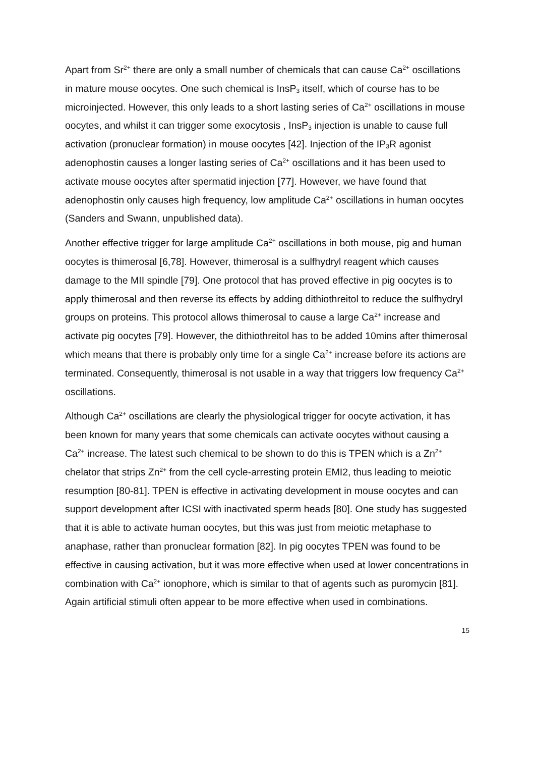Apart from Sr<sup>2+</sup> there are only a small number of chemicals that can cause Ca<sup>2+</sup> oscillations in mature mouse oocytes. One such chemical is InsP<sub>3</sub> itself, which of course has to be microinjected. However, this only leads to a short lasting series of Ca<sup>2+</sup> oscillations in mouse oocytes, and whilst it can trigger some exocytosis , InsP<sub>3</sub> injection is unable to cause full activation (pronuclear formation) in mouse oocytes [42]. Injection of the IP<sub>3</sub>R agonist adenophostin causes a longer lasting series of Ca<sup>2+</sup> oscillations and it has been used to activate mouse oocytes after spermatid injection [77]. However, we have found that adenophostin only causes high frequency, low amplitude Ca<sup>2+</sup> oscillations in human oocytes (Sanders and Swann, unpublished data).
Another effective trigger for large amplitude Ca<sup>2+</sup> oscillations in both mouse, pig and human oocytes is thimerosal [6,78]. However, thimerosal is a sulfhydryl reagent which causes damage to the MII spindle [79]. One protocol that has proved effective in pig oocytes is to apply thimerosal and then reverse its effects by adding dithiothreitol to reduce the sulfhydryl groups on proteins. This protocol allows thimerosal to cause a large Ca<sup>2+</sup> increase and activate pig oocytes [79]. However, the dithiothreitol has to be added 10mins after thimerosal which means that there is probably only time for a single Ca<sup>2+</sup> increase before its actions are terminated. Consequently, thimerosal is not usable in a way that triggers low frequency Ca<sup>2+</sup> oscillations.
Although Ca<sup>2+</sup> oscillations are clearly the physiological trigger for oocyte activation, it has been known for many years that some chemicals can activate oocytes without causing a Ca<sup>2+</sup> increase. The latest such chemical to be shown to do this is TPEN which is a Zn<sup>2+</sup> chelator that strips Zn<sup>2+</sup> from the cell cycle-arresting protein EMI2, thus leading to meiotic resumption [80-81]. TPEN is effective in activating development in mouse oocytes and can support development after ICSI with inactivated sperm heads [80]. One study has suggested that it is able to activate human oocytes, but this was just from meiotic metaphase to anaphase, rather than pronuclear formation [82]. In pig oocytes TPEN was found to be effective in causing activation, but it was more effective when used at lower concentrations in combination with Ca<sup>2+</sup> ionophore, which is similar to that of agents such as puromycin [81]. Again artificial stimuli often appear to be more effective when used in combinations.
15